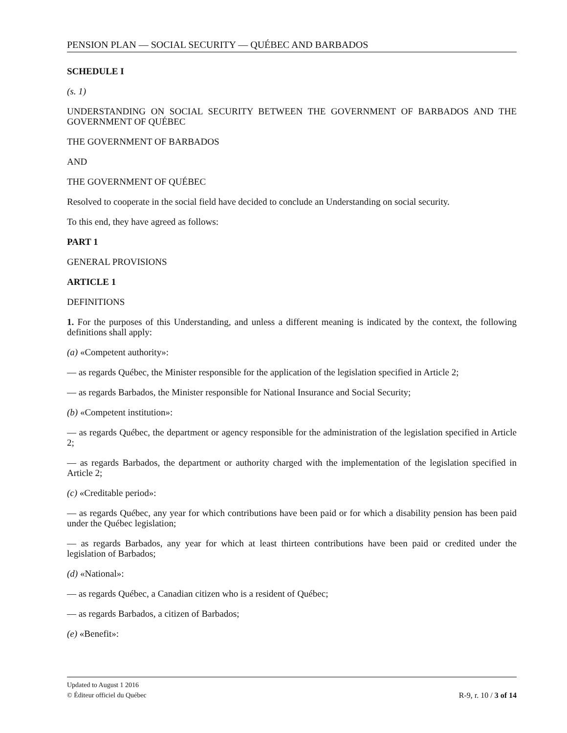PENSION PLAN — SOCIAL SECURITY — QUÉBEC AND BARBADOS
SCHEDULE I
(s. 1)
UNDERSTANDING ON SOCIAL SECURITY BETWEEN THE GOVERNMENT OF BARBADOS AND THE GOVERNMENT OF QUÉBEC
THE GOVERNMENT OF BARBADOS
AND
THE GOVERNMENT OF QUÉBEC
Resolved to cooperate in the social field have decided to conclude an Understanding on social security.
To this end, they have agreed as follows:
PART 1
GENERAL PROVISIONS
ARTICLE 1
DEFINITIONS
1. For the purposes of this Understanding, and unless a different meaning is indicated by the context, the following definitions shall apply:
(a) «Competent authority»:
— as regards Québec, the Minister responsible for the application of the legislation specified in Article 2;
— as regards Barbados, the Minister responsible for National Insurance and Social Security;
(b) «Competent institution»:
— as regards Québec, the department or agency responsible for the administration of the legislation specified in Article 2;
— as regards Barbados, the department or authority charged with the implementation of the legislation specified in Article 2;
(c) «Creditable period»:
— as regards Québec, any year for which contributions have been paid or for which a disability pension has been paid under the Québec legislation;
— as regards Barbados, any year for which at least thirteen contributions have been paid or credited under the legislation of Barbados;
(d) «National»:
— as regards Québec, a Canadian citizen who is a resident of Québec;
— as regards Barbados, a citizen of Barbados;
(e) «Benefit»:
Updated to August 1 2016
© Éditeur officiel du Québec R-9, r. 10 / 3 of 14